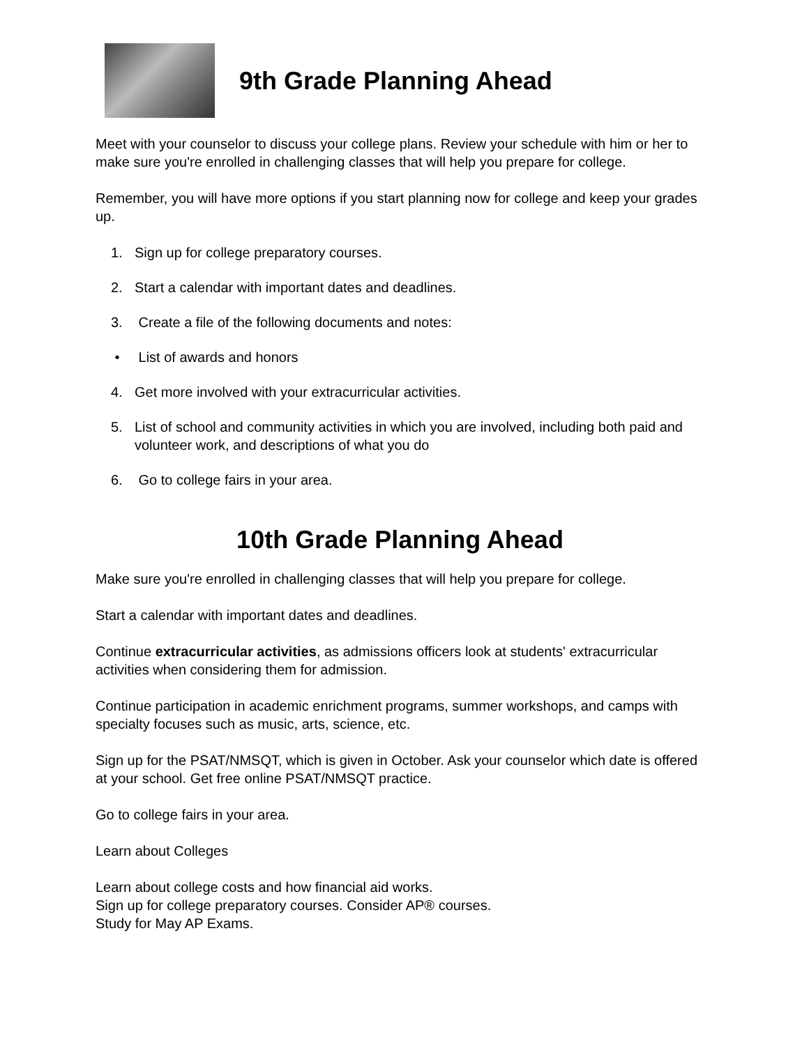9th Grade Planning Ahead
Meet with your counselor to discuss your college plans. Review your schedule with him or her to make sure you're enrolled in challenging classes that will help you prepare for college.
Remember, you will have more options if you start planning now for college and keep your grades up.
1. Sign up for college preparatory courses.
2. Start a calendar with important dates and deadlines.
3. Create a file of the following documents and notes:
• List of awards and honors
4. Get more involved with your extracurricular activities.
5. List of school and community activities in which you are involved, including both paid and volunteer work, and descriptions of what you do
6. Go to college fairs in your area.
10th Grade Planning Ahead
Make sure you're enrolled in challenging classes that will help you prepare for college.
Start a calendar with important dates and deadlines.
Continue extracurricular activities, as admissions officers look at students' extracurricular activities when considering them for admission.
Continue participation in academic enrichment programs, summer workshops, and camps with specialty focuses such as music, arts, science, etc.
Sign up for the PSAT/NMSQT, which is given in October. Ask your counselor which date is offered at your school. Get free online PSAT/NMSQT practice.
Go to college fairs in your area.
Learn about Colleges
Learn about college costs and how financial aid works.
Sign up for college preparatory courses. Consider AP® courses.
Study for May AP Exams.